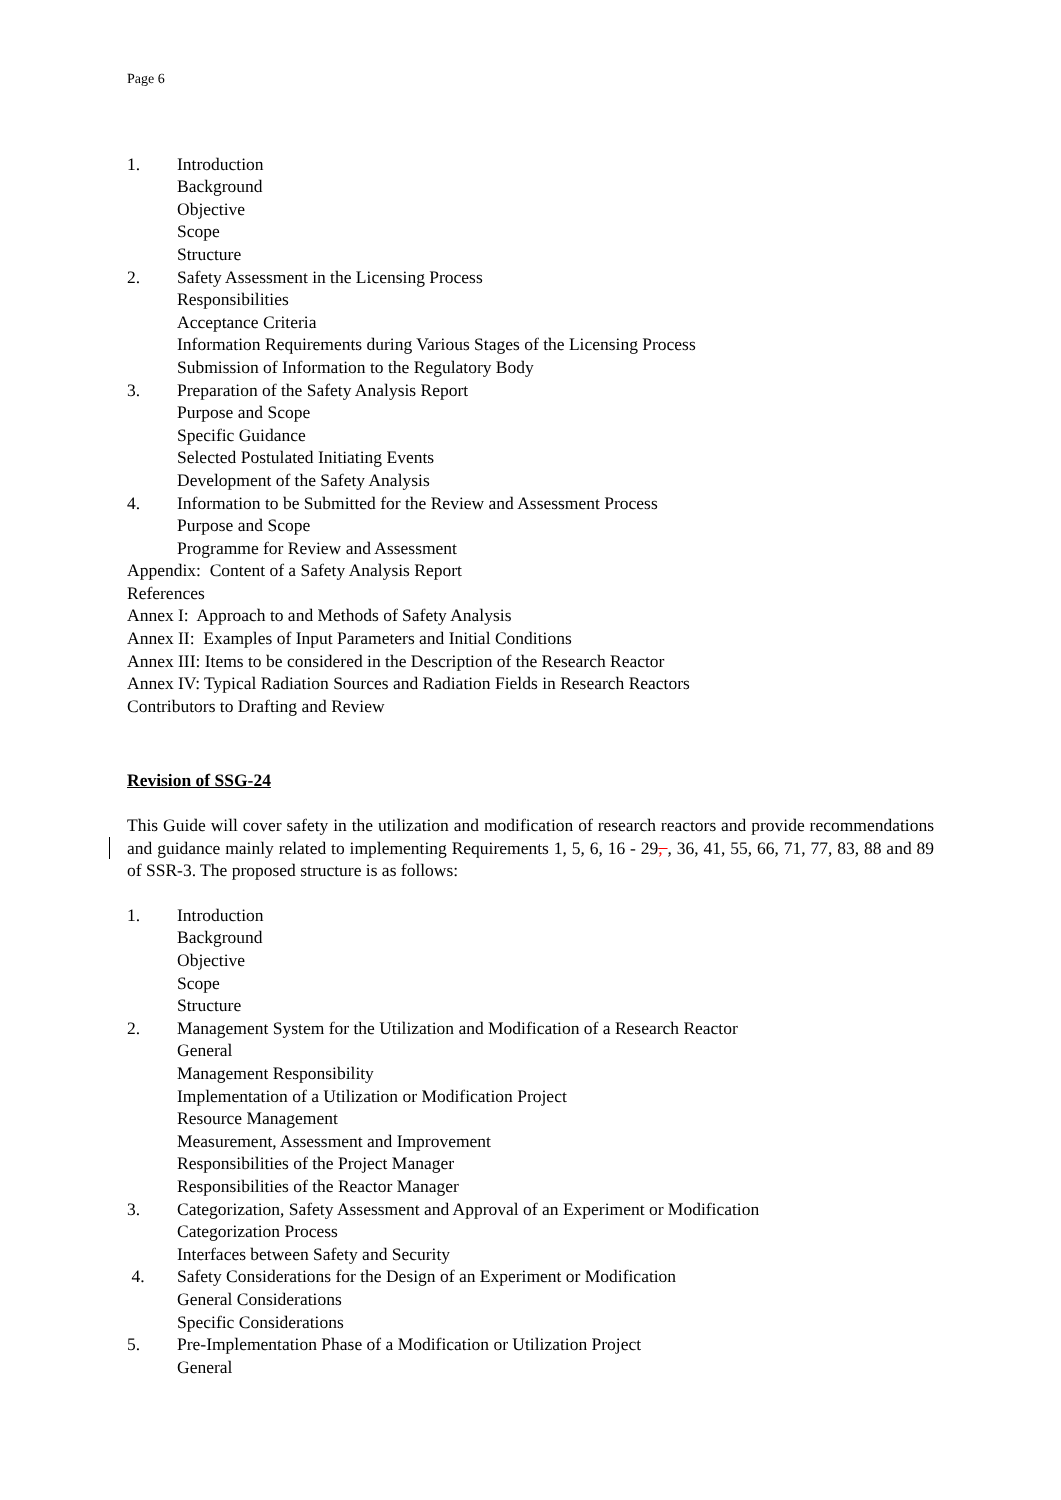Page 6
1. Introduction
Background
Objective
Scope
Structure
2. Safety Assessment in the Licensing Process
Responsibilities
Acceptance Criteria
Information Requirements during Various Stages of the Licensing Process
Submission of Information to the Regulatory Body
3. Preparation of the Safety Analysis Report
Purpose and Scope
Specific Guidance
Selected Postulated Initiating Events
Development of the Safety Analysis
4. Information to be Submitted for the Review and Assessment Process
Purpose and Scope
Programme for Review and Assessment
Appendix: Content of a Safety Analysis Report
References
Annex I: Approach to and Methods of Safety Analysis
Annex II: Examples of Input Parameters and Initial Conditions
Annex III: Items to be considered in the Description of the Research Reactor
Annex IV: Typical Radiation Sources and Radiation Fields in Research Reactors
Contributors to Drafting and Review
Revision of SSG-24
This Guide will cover safety in the utilization and modification of research reactors and provide recommendations and guidance mainly related to implementing Requirements 1, 5, 6, 16 - 29, , 36, 41, 55, 66, 71, 77, 83, 88 and 89 of SSR-3. The proposed structure is as follows:
1. Introduction
Background
Objective
Scope
Structure
2. Management System for the Utilization and Modification of a Research Reactor
General
Management Responsibility
Implementation of a Utilization or Modification Project
Resource Management
Measurement, Assessment and Improvement
Responsibilities of the Project Manager
Responsibilities of the Reactor Manager
3. Categorization, Safety Assessment and Approval of an Experiment or Modification
Categorization Process
Interfaces between Safety and Security
4. Safety Considerations for the Design of an Experiment or Modification
General Considerations
Specific Considerations
5. Pre-Implementation Phase of a Modification or Utilization Project
General